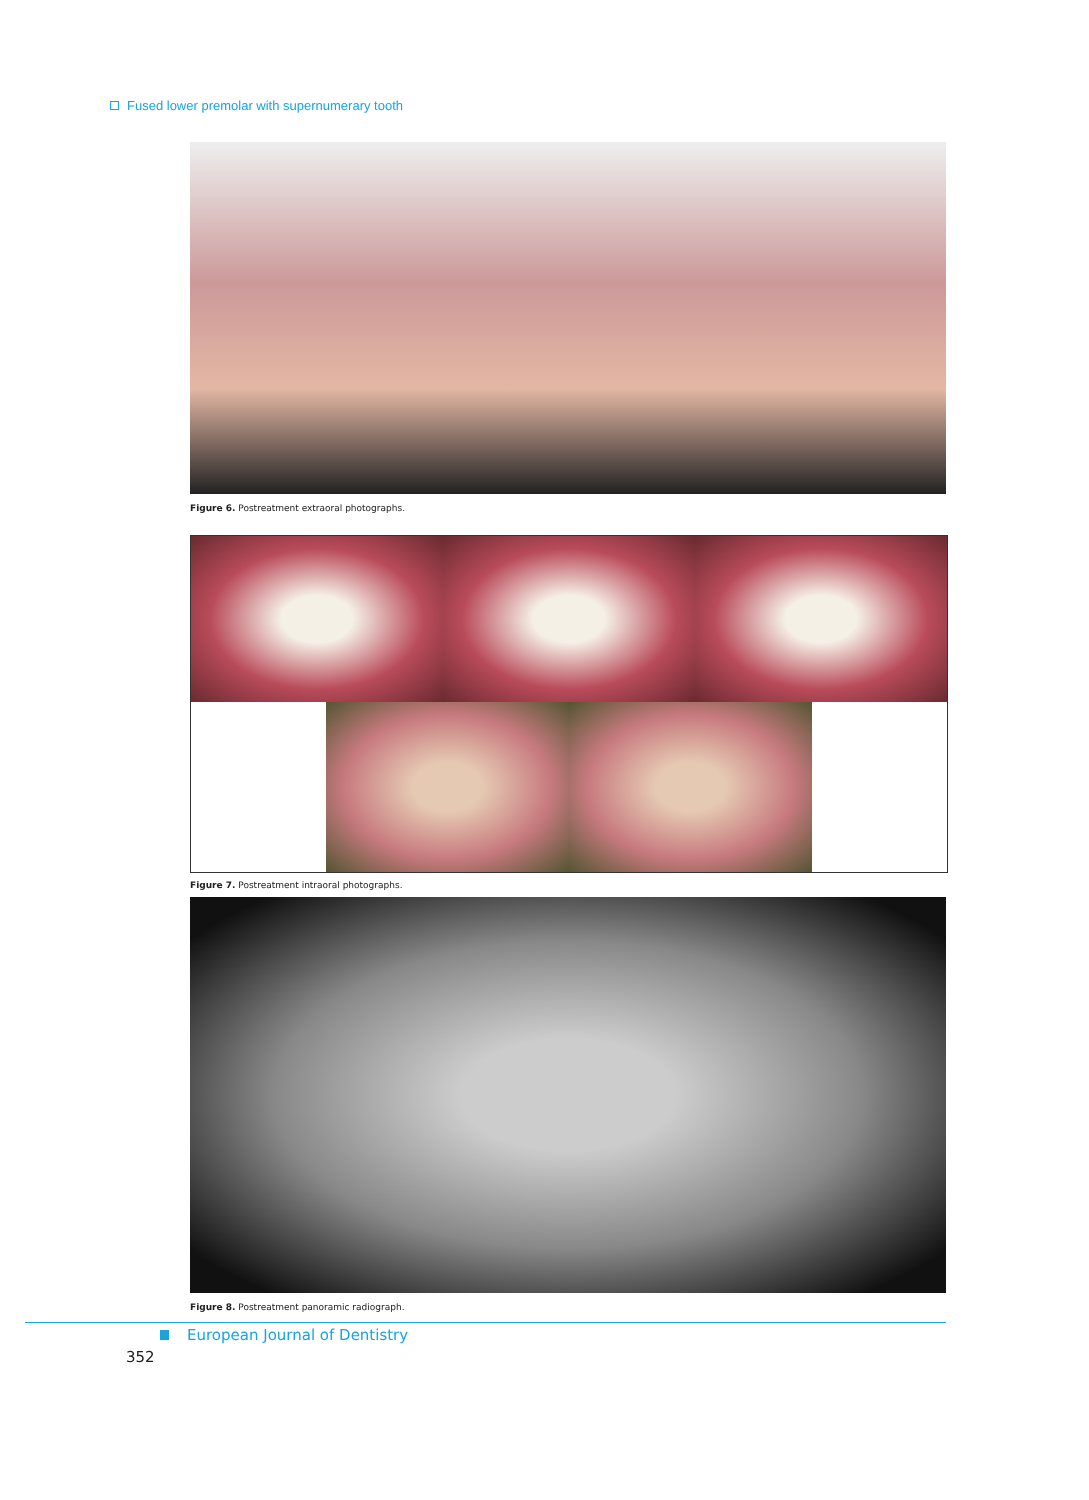Fused lower premolar with supernumerary tooth
Figure 6. Postreatment extraoral photographs.
Figure 7. Postreatment intraoral photographs.
Figure 8. Postreatment panoramic radiograph.
European Journal of Dentistry
352